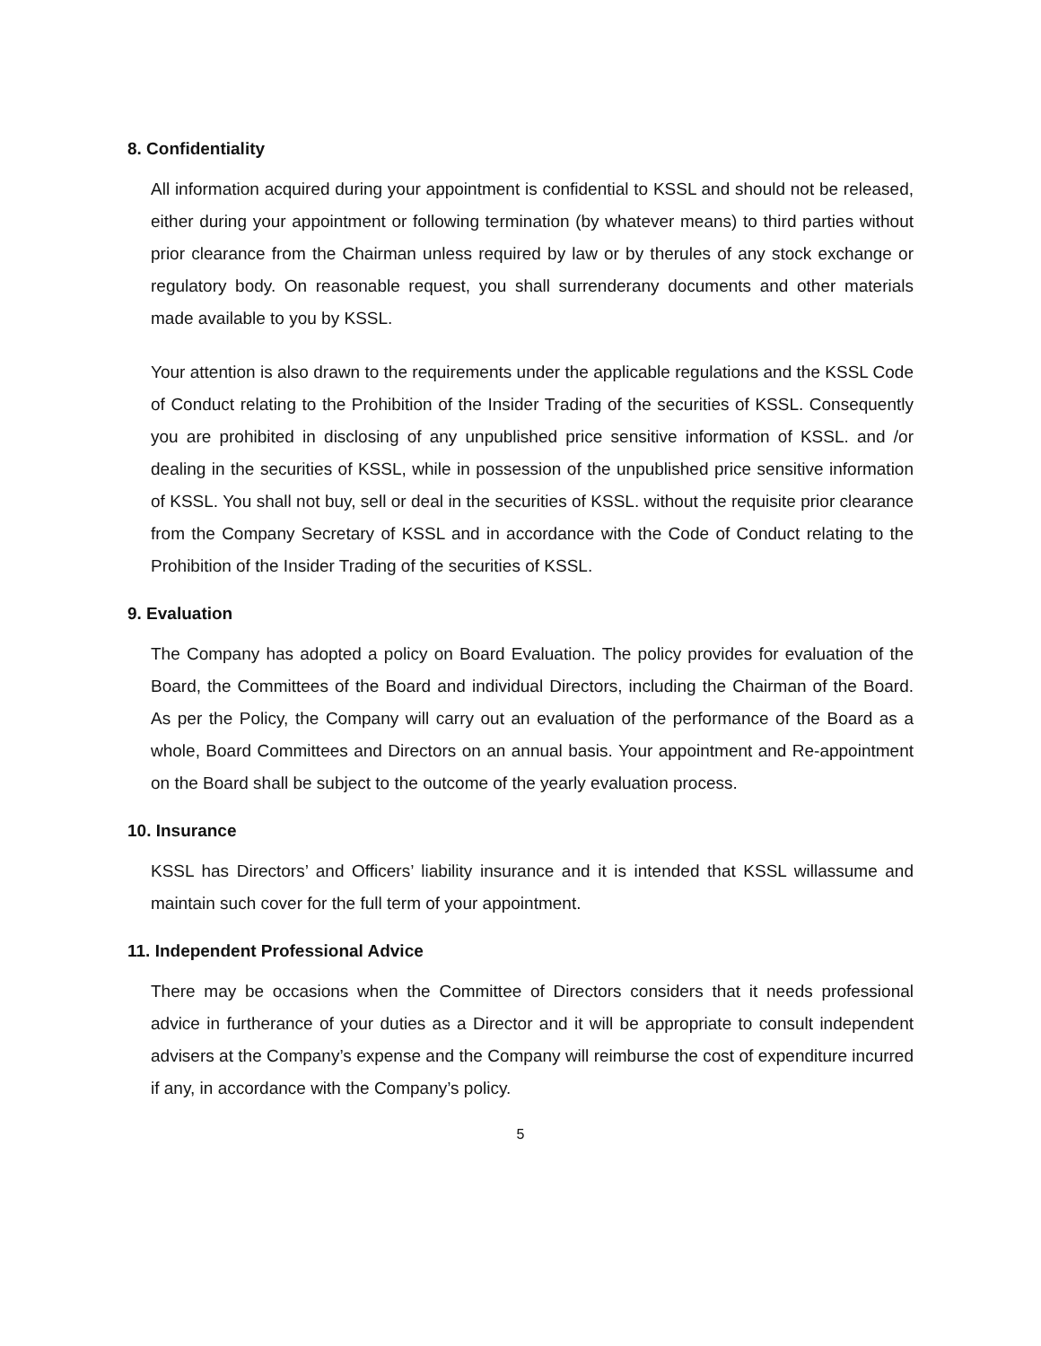8. Confidentiality
All information acquired during your appointment is confidential to KSSL and should not be released, either during your appointment or following termination (by whatever means) to third parties without prior clearance from the Chairman unless required by law or by therules of any stock exchange or regulatory body. On reasonable request, you shall surrenderany documents and other materials made available to you by KSSL.
Your attention is also drawn to the requirements under the applicable regulations and the KSSL Code of Conduct relating to the Prohibition of the Insider Trading of the securities of KSSL. Consequently you are prohibited in disclosing of any unpublished price sensitive information of KSSL. and /or dealing in the securities of KSSL, while in possession of the unpublished price sensitive information of KSSL. You shall not buy, sell or deal in the securities of KSSL. without the requisite prior clearance from the Company Secretary of KSSL and in accordance with the Code of Conduct relating to the Prohibition of the Insider Trading of the securities of KSSL.
9. Evaluation
The Company has adopted a policy on Board Evaluation. The policy provides for evaluation of the Board, the Committees of the Board and individual Directors, including the Chairman of the Board. As per the Policy, the Company will carry out an evaluation of the performance of the Board as a whole, Board Committees and Directors on an annual basis. Your appointment and Re-appointment on the Board shall be subject to the outcome of the yearly evaluation process.
10. Insurance
KSSL has Directors’ and Officers’ liability insurance and it is intended that KSSL willassume and maintain such cover for the full term of your appointment.
11. Independent Professional Advice
There may be occasions when the Committee of Directors considers that it needs professional advice in furtherance of your duties as a Director and it will be appropriate to consult independent advisers at the Company’s expense and the Company will reimburse the cost of expenditure incurred if any, in accordance with the Company’s policy.
5